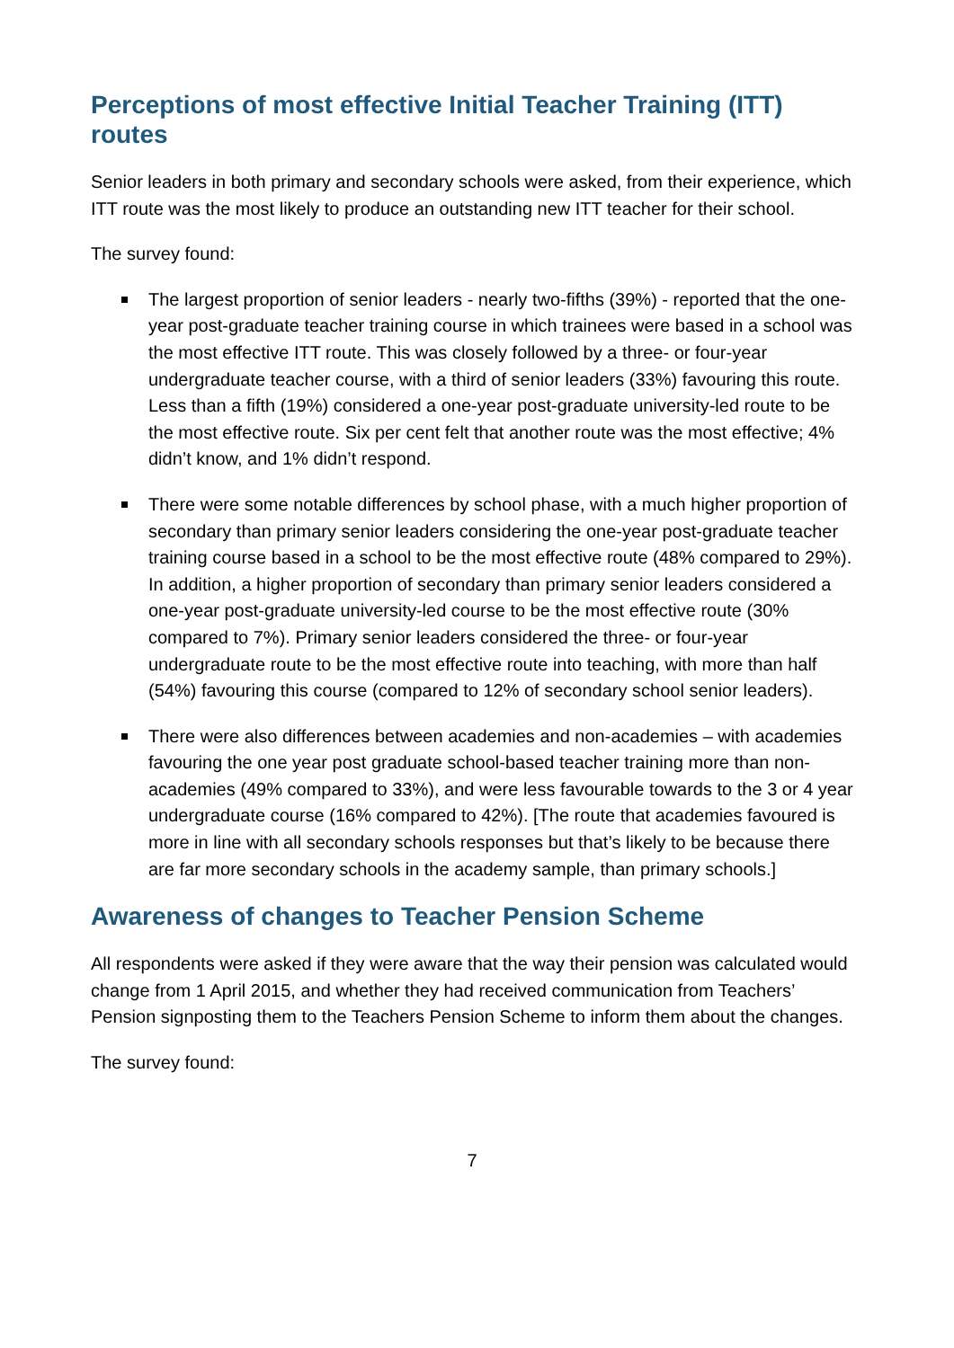Perceptions of most effective Initial Teacher Training (ITT) routes
Senior leaders in both primary and secondary schools were asked, from their experience, which ITT route was the most likely to produce an outstanding new ITT teacher for their school.
The survey found:
The largest proportion of senior leaders - nearly two-fifths (39%) - reported that the one-year post-graduate teacher training course in which trainees were based in a school was the most effective ITT route. This was closely followed by a three- or four-year undergraduate teacher course, with a third of senior leaders (33%) favouring this route. Less than a fifth (19%) considered a one-year post-graduate university-led route to be the most effective route. Six per cent felt that another route was the most effective; 4% didn’t know, and 1% didn’t respond.
There were some notable differences by school phase, with a much higher proportion of secondary than primary senior leaders considering the one-year post-graduate teacher training course based in a school to be the most effective route (48% compared to 29%). In addition, a higher proportion of secondary than primary senior leaders considered a one-year post-graduate university-led course to be the most effective route (30% compared to 7%). Primary senior leaders considered the three- or four-year undergraduate route to be the most effective route into teaching, with more than half (54%) favouring this course (compared to 12% of secondary school senior leaders).
There were also differences between academies and non-academies – with academies favouring the one year post graduate school-based teacher training more than non-academies (49% compared to 33%), and were less favourable towards to the 3 or 4 year undergraduate course (16% compared to 42%). [The route that academies favoured is more in line with all secondary schools responses but that’s likely to be because there are far more secondary schools in the academy sample, than primary schools.]
Awareness of changes to Teacher Pension Scheme
All respondents were asked if they were aware that the way their pension was calculated would change from 1 April 2015, and whether they had received communication from Teachers’ Pension signposting them to the Teachers Pension Scheme to inform them about the changes.
The survey found:
7